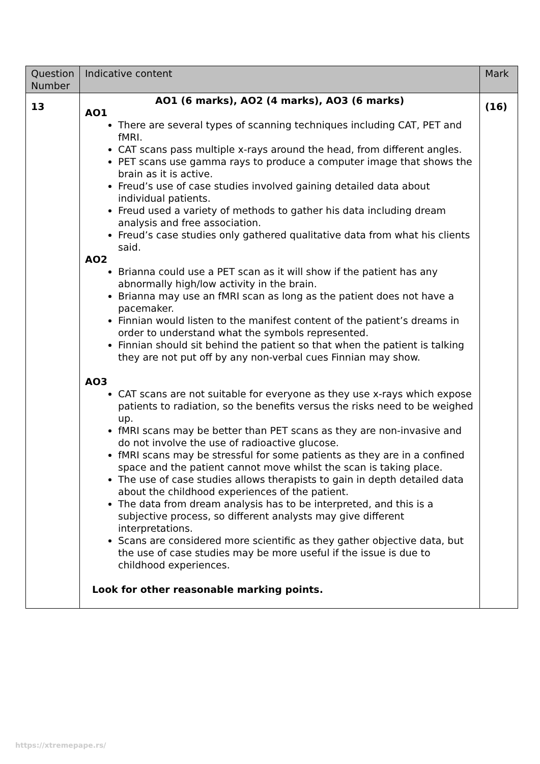| Question Number | Indicative content | Mark |
| --- | --- | --- |
| 13 | AO1 (6 marks), AO2 (4 marks), AO3 (6 marks) AO1 There are several types of scanning techniques including CAT, PET and fMRI. CAT scans pass multiple x-rays around the head, from different angles. PET scans use gamma rays to produce a computer image that shows the brain as it is active. Freud’s use of case studies involved gaining detailed data about individual patients. Freud used a variety of methods to gather his data including dream analysis and free association. Freud’s case studies only gathered qualitative data from what his clients said. AO2 Brianna could use a PET scan as it will show if the patient has any abnormally high/low activity in the brain. Brianna may use an fMRI scan as long as the patient does not have a pacemaker. Finnian would listen to the manifest content of the patient’s dreams in order to understand what the symbols represented. Finnian should sit behind the patient so that when the patient is talking they are not put off by any non-verbal cues Finnian may show. AO3 CAT scans are not suitable for everyone as they use x-rays which expose patients to radiation, so the benefits versus the risks need to be weighed up. fMRI scans may be better than PET scans as they are non-invasive and do not involve the use of radioactive glucose. fMRI scans may be stressful for some patients as they are in a confined space and the patient cannot move whilst the scan is taking place. The use of case studies allows therapists to gain in depth detailed data about the childhood experiences of the patient. The data from dream analysis has to be interpreted, and this is a subjective process, so different analysts may give different interpretations. Scans are considered more scientific as they gather objective data, but the use of case studies may be more useful if the issue is due to childhood experiences. Look for other reasonable marking points. | (16) |
https://xtremepape.rs/